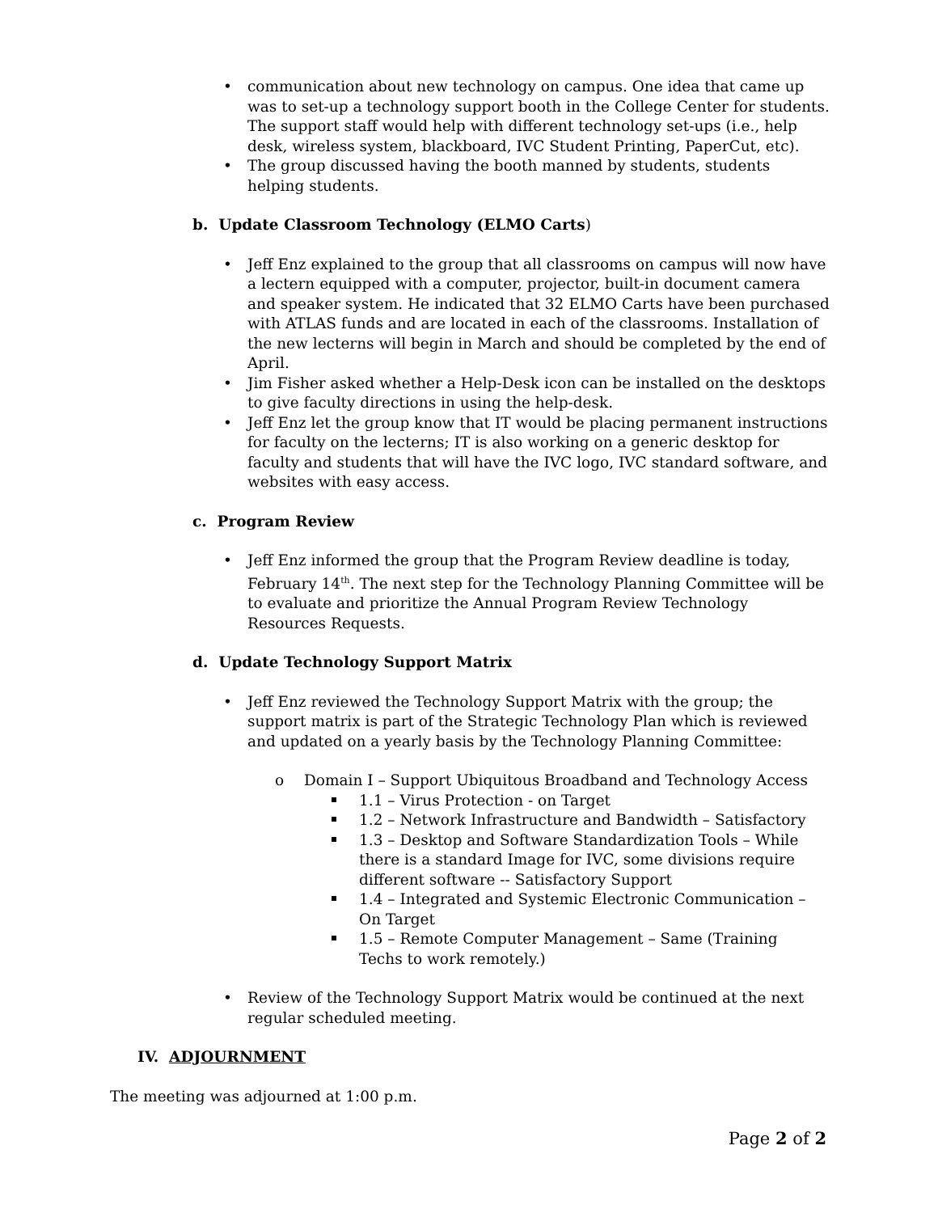communication about new technology on campus. One idea that came up was to set-up a technology support booth in the College Center for students. The support staff would help with different technology set-ups (i.e., help desk, wireless system, blackboard, IVC Student Printing, PaperCut, etc).
The group discussed having the booth manned by students, students helping students.
b. Update Classroom Technology (ELMO Carts)
Jeff Enz explained to the group that all classrooms on campus will now have a lectern equipped with a computer, projector, built-in document camera and speaker system. He indicated that 32 ELMO Carts have been purchased with ATLAS funds and are located in each of the classrooms. Installation of the new lecterns will begin in March and should be completed by the end of April.
Jim Fisher asked whether a Help-Desk icon can be installed on the desktops to give faculty directions in using the help-desk.
Jeff Enz let the group know that IT would be placing permanent instructions for faculty on the lecterns; IT is also working on a generic desktop for faculty and students that will have the IVC logo, IVC standard software, and websites with easy access.
c. Program Review
Jeff Enz informed the group that the Program Review deadline is today, February 14<sup>th</sup>. The next step for the Technology Planning Committee will be to evaluate and prioritize the Annual Program Review Technology Resources Requests.
d. Update Technology Support Matrix
Jeff Enz reviewed the Technology Support Matrix with the group; the support matrix is part of the Strategic Technology Plan which is reviewed and updated on a yearly basis by the Technology Planning Committee:
o Domain I – Support Ubiquitous Broadband and Technology Access
1.1 – Virus Protection - on Target
1.2 – Network Infrastructure and Bandwidth – Satisfactory
1.3 – Desktop and Software Standardization Tools – While there is a standard Image for IVC, some divisions require different software -- Satisfactory Support
1.4 – Integrated and Systemic Electronic Communication – On Target
1.5 – Remote Computer Management – Same (Training Techs to work remotely.)
Review of the Technology Support Matrix would be continued at the next regular scheduled meeting.
IV. ADJOURNMENT
The meeting was adjourned at 1:00 p.m.
Page 2 of 2